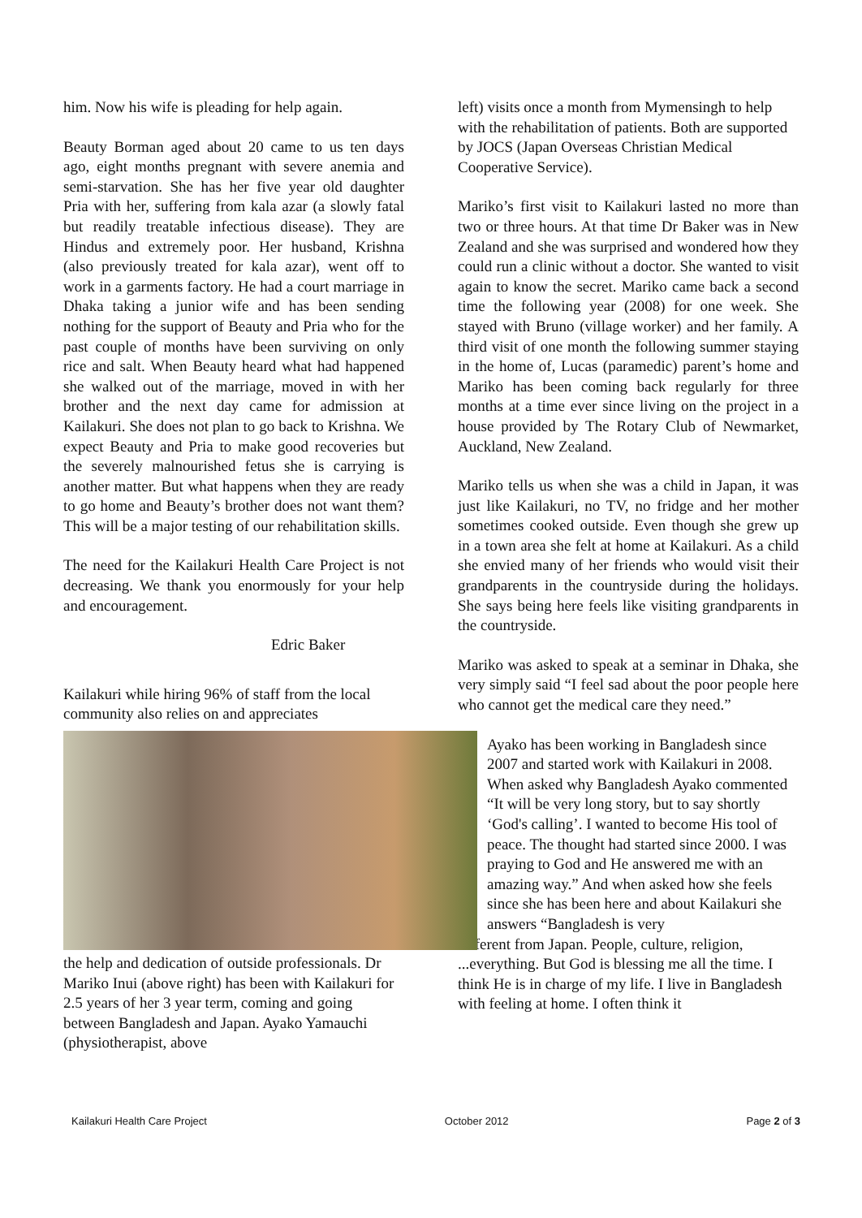him. Now his wife is pleading for help again.
Beauty Borman aged about 20 came to us ten days ago, eight months pregnant with severe anemia and semi-starvation. She has her five year old daughter Pria with her, suffering from kala azar (a slowly fatal but readily treatable infectious disease). They are Hindus and extremely poor. Her husband, Krishna (also previously treated for kala azar), went off to work in a garments factory. He had a court marriage in Dhaka taking a junior wife and has been sending nothing for the support of Beauty and Pria who for the past couple of months have been surviving on only rice and salt. When Beauty heard what had happened she walked out of the marriage, moved in with her brother and the next day came for admission at Kailakuri. She does not plan to go back to Krishna. We expect Beauty and Pria to make good recoveries but the severely malnourished fetus she is carrying is another matter. But what happens when they are ready to go home and Beauty’s brother does not want them? This will be a major testing of our rehabilitation skills.
The need for the Kailakuri Health Care Project is not decreasing. We thank you enormously for your help and encouragement.
Edric Baker
Kailakuri while hiring 96% of staff from the local community also relies on and appreciates
the help and dedication of outside professionals. Dr Mariko Inui (above right) has been with Kailakuri for 2.5 years of her 3 year term, coming and going between Bangladesh and Japan. Ayako Yamauchi (physiotherapist, above
left) visits once a month from Mymensingh to help with the rehabilitation of patients. Both are supported by JOCS (Japan Overseas Christian Medical Cooperative Service).
Mariko’s first visit to Kailakuri lasted no more than two or three hours. At that time Dr Baker was in New Zealand and she was surprised and wondered how they could run a clinic without a doctor. She wanted to visit again to know the secret. Mariko came back a second time the following year (2008) for one week. She stayed with Bruno (village worker) and her family. A third visit of one month the following summer staying in the home of, Lucas (paramedic) parent’s home and Mariko has been coming back regularly for three months at a time ever since living on the project in a house provided by The Rotary Club of Newmarket, Auckland, New Zealand.
Mariko tells us when she was a child in Japan, it was just like Kailakuri, no TV, no fridge and her mother sometimes cooked outside. Even though she grew up in a town area she felt at home at Kailakuri. As a child she envied many of her friends who would visit their grandparents in the countryside during the holidays. She says being here feels like visiting grandparents in the countryside.
Mariko was asked to speak at a seminar in Dhaka, she very simply said “I feel sad about the poor people here who cannot get the medical care they need.”
Ayako has been working in Bangladesh since 2007 and started work with Kailakuri in 2008. When asked why Bangladesh Ayako commented “It will be very long story, but to say shortly ‘God's calling’. I wanted to become His tool of peace. The thought had started since 2000. I was praying to God and He answered me with an amazing way.” And when asked how she feels since she has been here and about Kailakuri she answers “Bangladesh is very
different from Japan. People, culture, religion, ...everything. But God is blessing me all the time. I think He is in charge of my life. I live in Bangladesh with feeling at home. I often think it
Kailakuri Health Care Project October 2012 Page 2 of 3